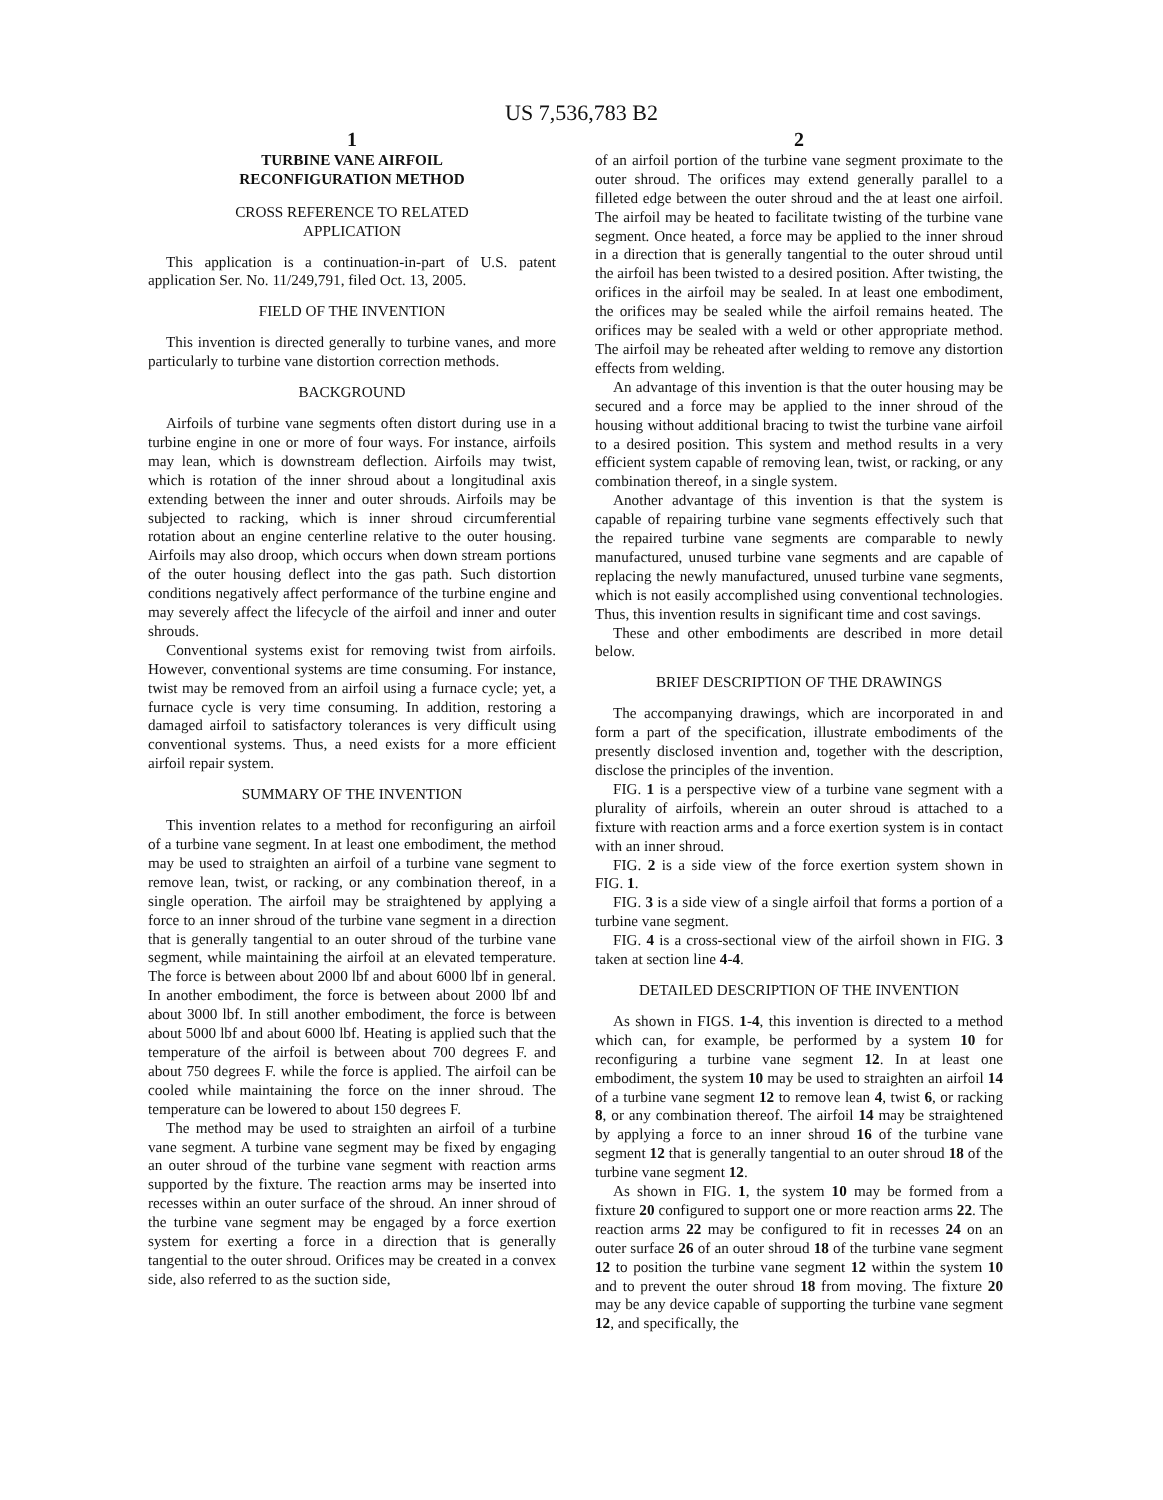US 7,536,783 B2
1
TURBINE VANE AIRFOIL
RECONFIGURATION METHOD
CROSS REFERENCE TO RELATED
APPLICATION
This application is a continuation-in-part of U.S. patent application Ser. No. 11/249,791, filed Oct. 13, 2005.
FIELD OF THE INVENTION
This invention is directed generally to turbine vanes, and more particularly to turbine vane distortion correction methods.
BACKGROUND
Airfoils of turbine vane segments often distort during use in a turbine engine in one or more of four ways. For instance, airfoils may lean, which is downstream deflection. Airfoils may twist, which is rotation of the inner shroud about a longitudinal axis extending between the inner and outer shrouds. Airfoils may be subjected to racking, which is inner shroud circumferential rotation about an engine centerline relative to the outer housing. Airfoils may also droop, which occurs when down stream portions of the outer housing deflect into the gas path. Such distortion conditions negatively affect performance of the turbine engine and may severely affect the lifecycle of the airfoil and inner and outer shrouds.
Conventional systems exist for removing twist from airfoils. However, conventional systems are time consuming. For instance, twist may be removed from an airfoil using a furnace cycle; yet, a furnace cycle is very time consuming. In addition, restoring a damaged airfoil to satisfactory tolerances is very difficult using conventional systems. Thus, a need exists for a more efficient airfoil repair system.
SUMMARY OF THE INVENTION
This invention relates to a method for reconfiguring an airfoil of a turbine vane segment. In at least one embodiment, the method may be used to straighten an airfoil of a turbine vane segment to remove lean, twist, or racking, or any combination thereof, in a single operation. The airfoil may be straightened by applying a force to an inner shroud of the turbine vane segment in a direction that is generally tangential to an outer shroud of the turbine vane segment, while maintaining the airfoil at an elevated temperature. The force is between about 2000 lbf and about 6000 lbf in general. In another embodiment, the force is between about 2000 lbf and about 3000 lbf. In still another embodiment, the force is between about 5000 lbf and about 6000 lbf. Heating is applied such that the temperature of the airfoil is between about 700 degrees F. and about 750 degrees F. while the force is applied. The airfoil can be cooled while maintaining the force on the inner shroud. The temperature can be lowered to about 150 degrees F.
The method may be used to straighten an airfoil of a turbine vane segment. A turbine vane segment may be fixed by engaging an outer shroud of the turbine vane segment with reaction arms supported by the fixture. The reaction arms may be inserted into recesses within an outer surface of the shroud. An inner shroud of the turbine vane segment may be engaged by a force exertion system for exerting a force in a direction that is generally tangential to the outer shroud. Orifices may be created in a convex side, also referred to as the suction side,
2
of an airfoil portion of the turbine vane segment proximate to the outer shroud. The orifices may extend generally parallel to a filleted edge between the outer shroud and the at least one airfoil. The airfoil may be heated to facilitate twisting of the turbine vane segment. Once heated, a force may be applied to the inner shroud in a direction that is generally tangential to the outer shroud until the airfoil has been twisted to a desired position. After twisting, the orifices in the airfoil may be sealed. In at least one embodiment, the orifices may be sealed while the airfoil remains heated. The orifices may be sealed with a weld or other appropriate method. The airfoil may be reheated after welding to remove any distortion effects from welding.
An advantage of this invention is that the outer housing may be secured and a force may be applied to the inner shroud of the housing without additional bracing to twist the turbine vane airfoil to a desired position. This system and method results in a very efficient system capable of removing lean, twist, or racking, or any combination thereof, in a single system.
Another advantage of this invention is that the system is capable of repairing turbine vane segments effectively such that the repaired turbine vane segments are comparable to newly manufactured, unused turbine vane segments and are capable of replacing the newly manufactured, unused turbine vane segments, which is not easily accomplished using conventional technologies. Thus, this invention results in significant time and cost savings.
These and other embodiments are described in more detail below.
BRIEF DESCRIPTION OF THE DRAWINGS
The accompanying drawings, which are incorporated in and form a part of the specification, illustrate embodiments of the presently disclosed invention and, together with the description, disclose the principles of the invention.
FIG. 1 is a perspective view of a turbine vane segment with a plurality of airfoils, wherein an outer shroud is attached to a fixture with reaction arms and a force exertion system is in contact with an inner shroud.
FIG. 2 is a side view of the force exertion system shown in FIG. 1.
FIG. 3 is a side view of a single airfoil that forms a portion of a turbine vane segment.
FIG. 4 is a cross-sectional view of the airfoil shown in FIG. 3 taken at section line 4-4.
DETAILED DESCRIPTION OF THE INVENTION
As shown in FIGS. 1-4, this invention is directed to a method which can, for example, be performed by a system 10 for reconfiguring a turbine vane segment 12. In at least one embodiment, the system 10 may be used to straighten an airfoil 14 of a turbine vane segment 12 to remove lean 4, twist 6, or racking 8, or any combination thereof. The airfoil 14 may be straightened by applying a force to an inner shroud 16 of the turbine vane segment 12 that is generally tangential to an outer shroud 18 of the turbine vane segment 12.
As shown in FIG. 1, the system 10 may be formed from a fixture 20 configured to support one or more reaction arms 22. The reaction arms 22 may be configured to fit in recesses 24 on an outer surface 26 of an outer shroud 18 of the turbine vane segment 12 to position the turbine vane segment 12 within the system 10 and to prevent the outer shroud 18 from moving. The fixture 20 may be any device capable of supporting the turbine vane segment 12, and specifically, the